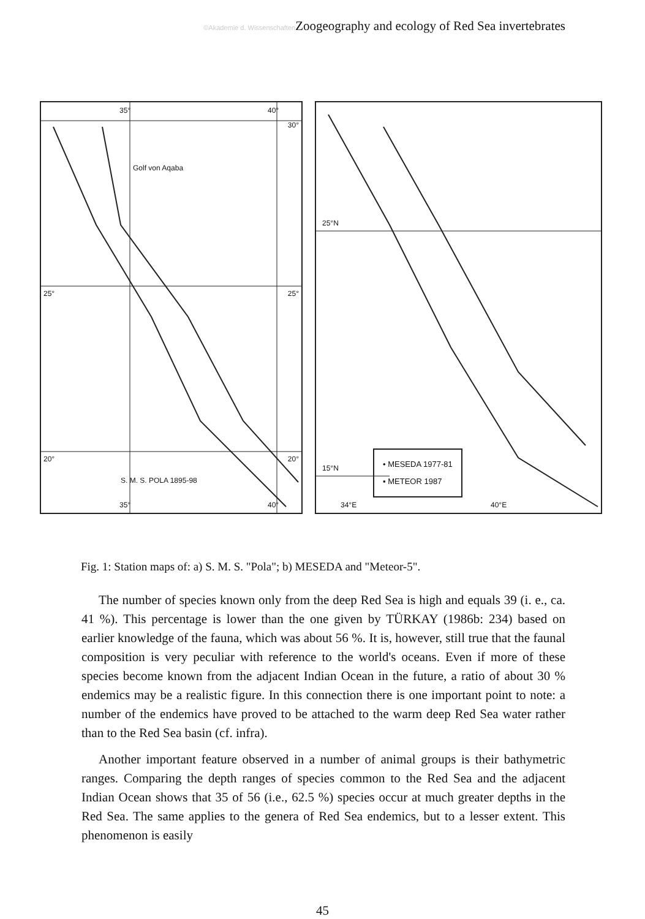©Akademie d. Wissenschaften Zoogeography and ecology of Red Sea invertebrates
35° 40°
30°
Golf von Aqaba
25° 25°
20° 20°
S. M. S. POLA 1895-98
35° 40°
25°N
15°N
• MESEDA 1977-81
▪ METEOR 1987
34°E 40°E
Fig. 1: Station maps of: a) S. M. S. "Pola"; b) MESEDA and "Meteor-5".
The number of species known only from the deep Red Sea is high and equals 39 (i. e., ca. 41 %). This percentage is lower than the one given by TÜRKAY (1986b: 234) based on earlier knowledge of the fauna, which was about 56 %. It is, however, still true that the faunal composition is very peculiar with reference to the world's oceans. Even if more of these species become known from the adjacent Indian Ocean in the future, a ratio of about 30 % endemics may be a realistic figure. In this connection there is one important point to note: a number of the endemics have proved to be attached to the warm deep Red Sea water rather than to the Red Sea basin (cf. infra).
Another important feature observed in a number of animal groups is their bathymetric ranges. Comparing the depth ranges of species common to the Red Sea and the adjacent Indian Ocean shows that 35 of 56 (i.e., 62.5 %) species occur at much greater depths in the Red Sea. The same applies to the genera of Red Sea endemics, but to a lesser extent. This phenomenon is easily
45